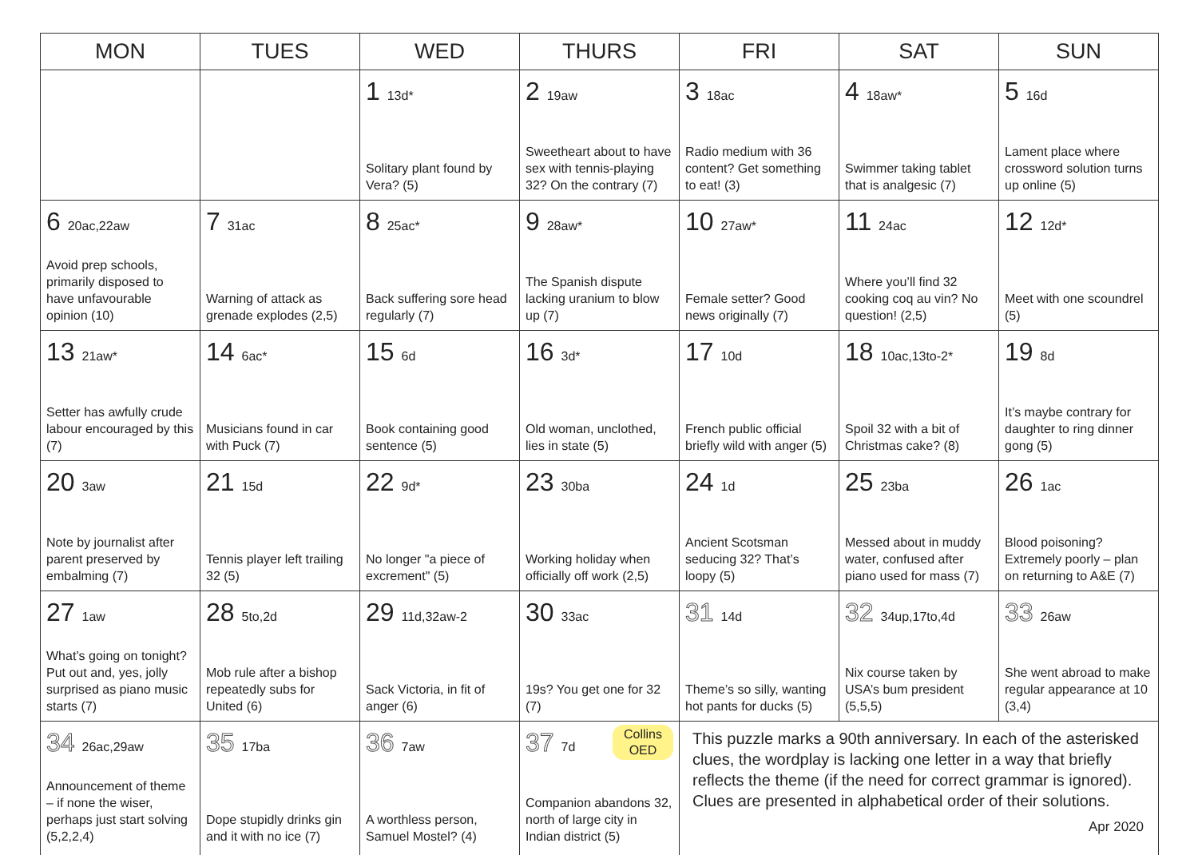| MON | TUES | WED | THURS | FRI | SAT | SUN |
| --- | --- | --- | --- | --- | --- | --- |
| | | 1 13d* Solitary plant found by Vera? (5) | 2 19aw Sweetheart about to have sex with tennis-playing 32? On the contrary (7) | 3 18ac Radio medium with 36 content? Get something to eat! (3) | 4 18aw* Swimmer taking tablet that is analgesic (7) | 5 16d Lament place where crossword solution turns up online (5) |
| 6 20ac,22aw Avoid prep schools, primarily disposed to have unfavourable opinion (10) | 7 31ac Warning of attack as grenade explodes (2,5) | 8 25ac* Back suffering sore head regularly (7) | 9 28aw* The Spanish dispute lacking uranium to blow up (7) | 10 27aw* Female setter? Good news originally (7) | 11 24ac Where you’ll find 32 cooking coq au vin? No question! (2,5) | 12 12d* Meet with one scoundrel (5) |
| 13 21aw* Setter has awfully crude labour encouraged by this (7) | 14 6ac* Musicians found in car with Puck (7) | 15 6d Book containing good sentence (5) | 16 3d* Old woman, unclothed, lies in state (5) | 17 10d French public official briefly wild with anger (5) | 18 10ac,13to-2* Spoil 32 with a bit of Christmas cake? (8) | 19 8d It’s maybe contrary for daughter to ring dinner gong (5) |
| 20 3aw Note by journalist after parent preserved by embalming (7) | 21 15d Tennis player left trailing 32 (5) | 22 9d* No longer "a piece of excrement" (5) | 23 30ba Working holiday when officially off work (2,5) | 24 1d Ancient Scotsman seducing 32? That’s loopy (5) | 25 23ba Messed about in muddy water, confused after piano used for mass (7) | 26 1ac Blood poisoning? Extremely poorly – plan on returning to A&E (7) |
| 27 1aw What’s going on tonight? Put out and, yes, jolly surprised as piano music starts (7) | 28 5to,2d Mob rule after a bishop repeatedly subs for United (6) | 29 11d,32aw-2 Sack Victoria, in fit of anger (6) | 30 33ac 19s? You get one for 32 (7) | 31 14d Theme’s so silly, wanting hot pants for ducks (5) | 32 34up,17to,4d Nix course taken by USA’s bum president (5,5,5) | 33 26aw She went abroad to make regular appearance at 10 (3,4) |
| 34 26ac,29aw Announcement of theme – if none the wiser, perhaps just start solving (5,2,2,4) | 35 17ba Dope stupidly drinks gin and it with no ice (7) | 36 7aw A worthless person, Samuel Mostel? (4) | Collins OED 37 7d Companion abandons 32, north of large city in Indian district (5) | This puzzle marks a 90th anniversary. In each of the asterisked clues, the wordplay is lacking one letter in a way that briefly reflects the theme (if the need for correct grammar is ignored). Clues are presented in alphabetical order of their solutions. | | |
Apr 2020